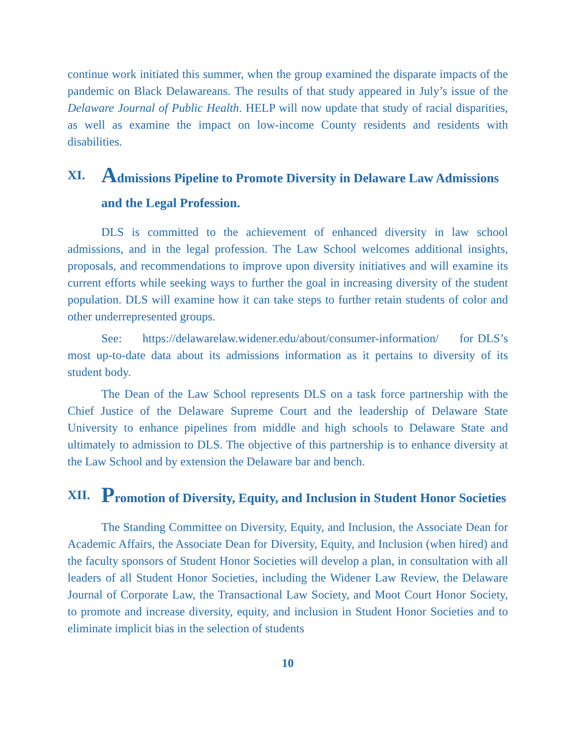continue work initiated this summer, when the group examined the disparate impacts of the pandemic on Black Delawareans. The results of that study appeared in July’s issue of the Delaware Journal of Public Health. HELP will now update that study of racial disparities, as well as examine the impact on low-income County residents and residents with disabilities.
XI. Admissions Pipeline to Promote Diversity in Delaware Law Admissions and the Legal Profession.
DLS is committed to the achievement of enhanced diversity in law school admissions, and in the legal profession. The Law School welcomes additional insights, proposals, and recommendations to improve upon diversity initiatives and will examine its current efforts while seeking ways to further the goal in increasing diversity of the student population. DLS will examine how it can take steps to further retain students of color and other underrepresented groups.
See: https://delawarelaw.widener.edu/about/consumer-information/ for DLS’s most up-to-date data about its admissions information as it pertains to diversity of its student body.
The Dean of the Law School represents DLS on a task force partnership with the Chief Justice of the Delaware Supreme Court and the leadership of Delaware State University to enhance pipelines from middle and high schools to Delaware State and ultimately to admission to DLS. The objective of this partnership is to enhance diversity at the Law School and by extension the Delaware bar and bench.
XII. Promotion of Diversity, Equity, and Inclusion in Student Honor Societies
The Standing Committee on Diversity, Equity, and Inclusion, the Associate Dean for Academic Affairs, the Associate Dean for Diversity, Equity, and Inclusion (when hired) and the faculty sponsors of Student Honor Societies will develop a plan, in consultation with all leaders of all Student Honor Societies, including the Widener Law Review, the Delaware Journal of Corporate Law, the Transactional Law Society, and Moot Court Honor Society, to promote and increase diversity, equity, and inclusion in Student Honor Societies and to eliminate implicit bias in the selection of students
10